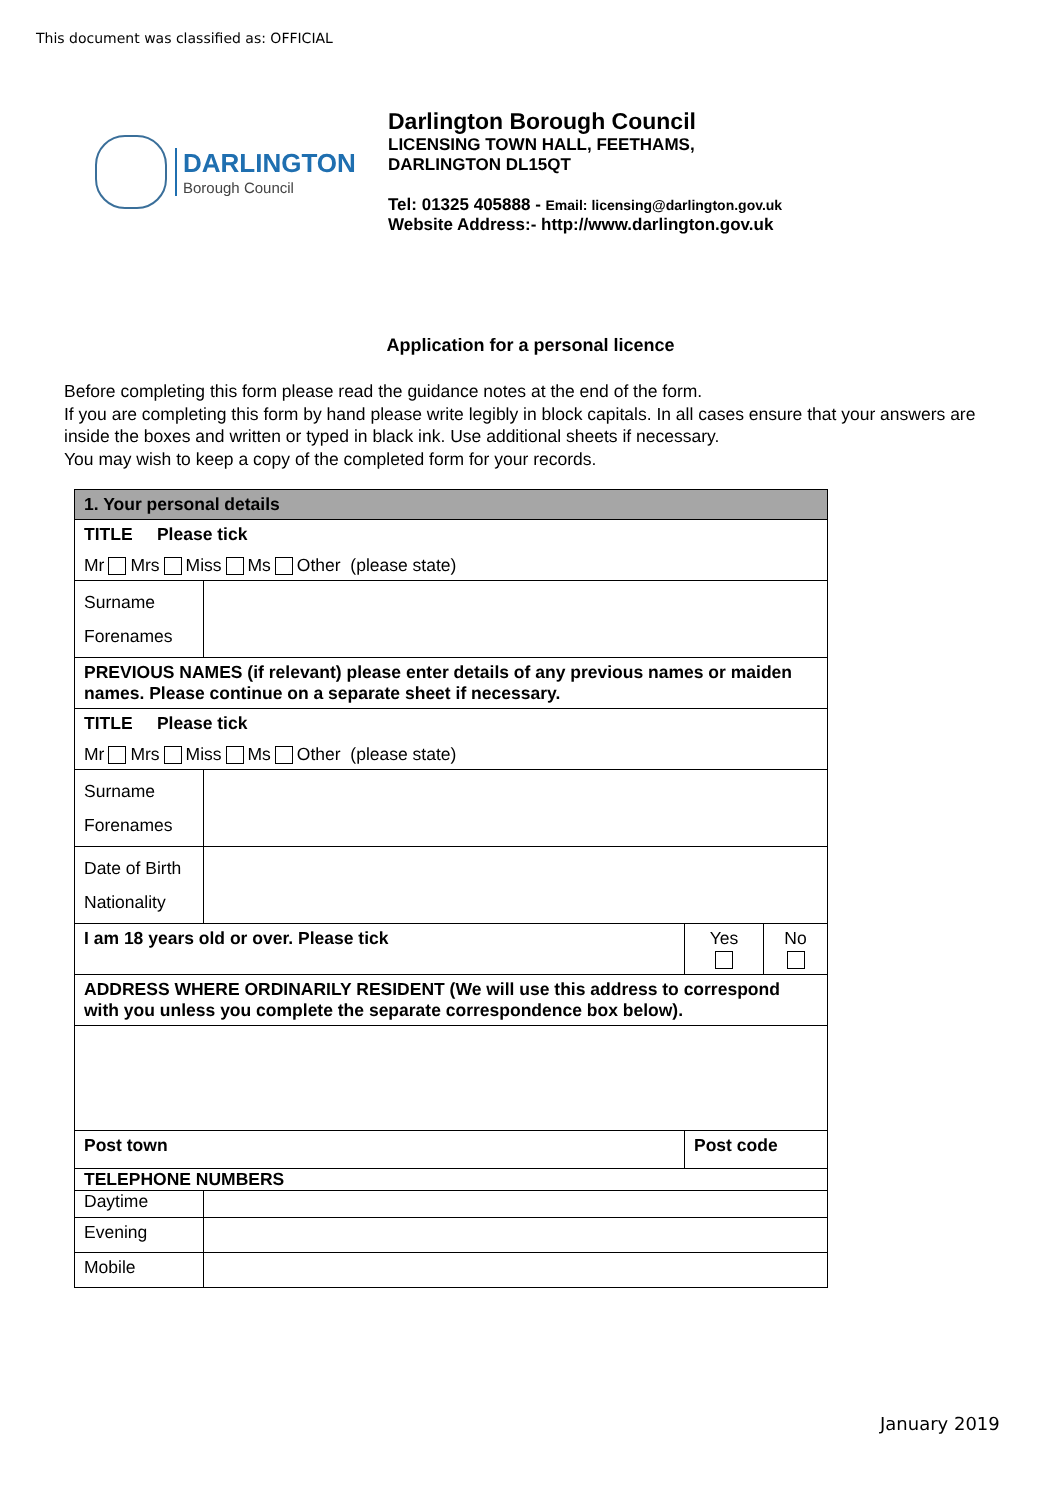This document was classified as: OFFICIAL
DARLINGTON
Borough Council
Darlington Borough Council
LICENSING TOWN HALL, FEETHAMS,
DARLINGTON DL15QT
Tel: 01325 405888 - Email: licensing@darlington.gov.uk
Website Address:- http://www.darlington.gov.uk
Application for a personal licence
Before completing this form please read the guidance notes at the end of the form.
If you are completing this form by hand please write legibly in block capitals. In all cases ensure that your answers are inside the boxes and written or typed in black ink. Use additional sheets if necessary.
You may wish to keep a copy of the completed form for your records.
| 1. Your personal details | | | |
| TITLE Please tick Mr Mrs Miss Ms Other (please state) | | | |
| Surname Forenames | | | |
| PREVIOUS NAMES (if relevant) please enter details of any previous names or maiden names. Please continue on a separate sheet if necessary. | | | |
| TITLE Please tick Mr Mrs Miss Ms Other (please state) | | | |
| Surname Forenames | | | |
| Date of Birth Nationality | | | |
| I am 18 years old or over. Please tick | | Yes | No |
| ADDRESS WHERE ORDINARILY RESIDENT (We will use this address to correspond with you unless you complete the separate correspondence box below). | | | |
| Post town | | Post code | |
| TELEPHONE NUMBERS | | | |
| Daytime | | | |
| Evening | | | |
| Mobile | | | |
January 2019